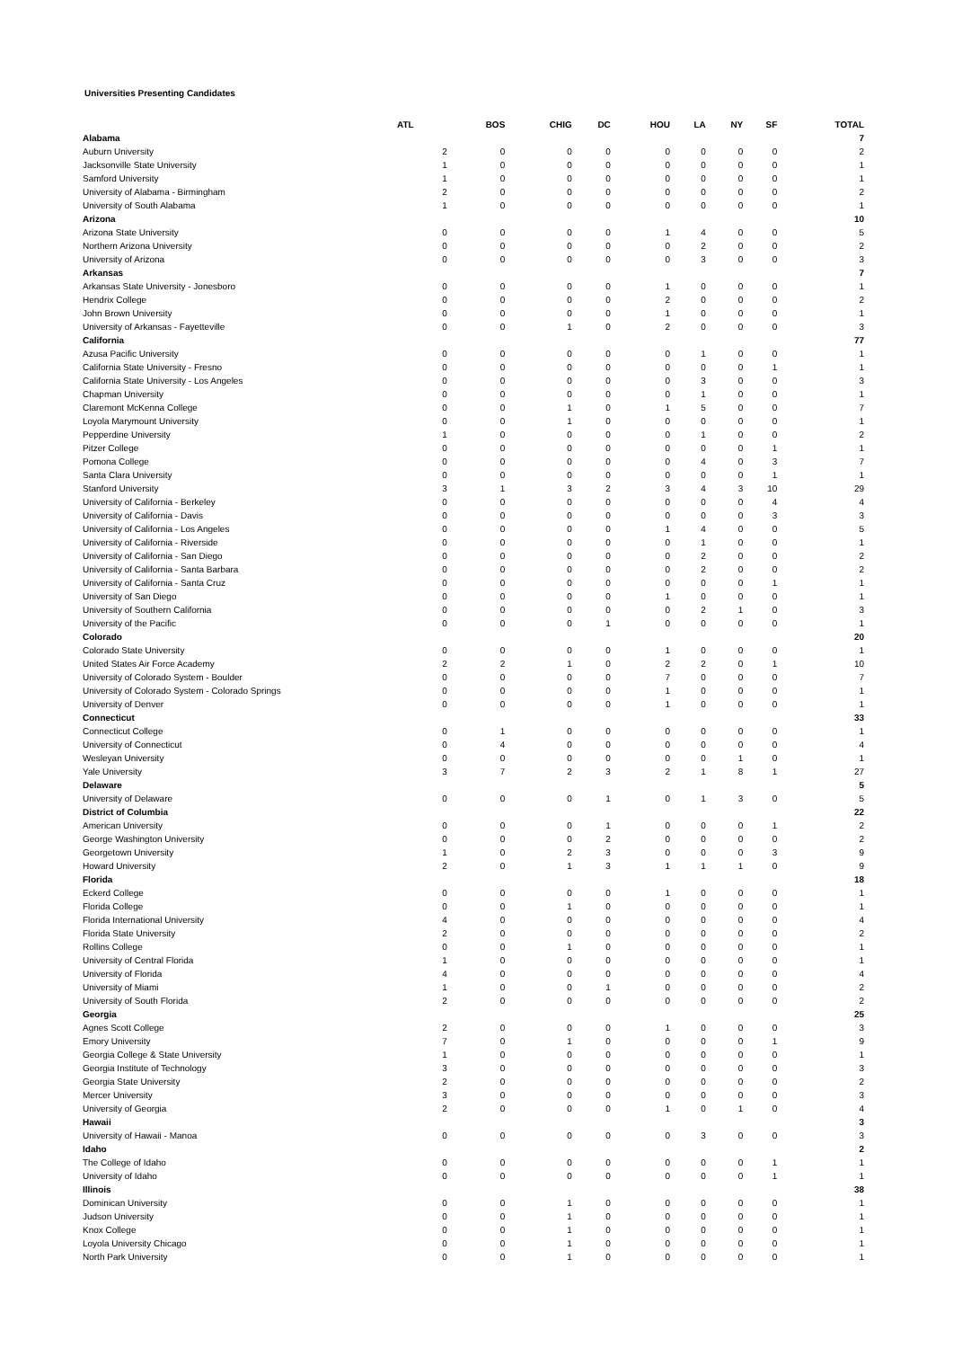Universities Presenting Candidates
| | ATL | BOS | CHIG | DC | HOU | LA | NY | SF | TOTAL |
| --- | --- | --- | --- | --- | --- | --- | --- | --- | --- |
| Alabama | | | | | | | | | 7 |
| Auburn University | 2 | 0 | 0 | 0 | 0 | 0 | 0 | 0 | 2 |
| Jacksonville State University | 1 | 0 | 0 | 0 | 0 | 0 | 0 | 0 | 1 |
| Samford University | 1 | 0 | 0 | 0 | 0 | 0 | 0 | 0 | 1 |
| University of Alabama - Birmingham | 2 | 0 | 0 | 0 | 0 | 0 | 0 | 0 | 2 |
| University of South Alabama | 1 | 0 | 0 | 0 | 0 | 0 | 0 | 0 | 1 |
| Arizona | | | | | | | | | 10 |
| Arizona State University | 0 | 0 | 0 | 0 | 1 | 4 | 0 | 0 | 5 |
| Northern Arizona University | 0 | 0 | 0 | 0 | 0 | 2 | 0 | 0 | 2 |
| University of Arizona | 0 | 0 | 0 | 0 | 0 | 3 | 0 | 0 | 3 |
| Arkansas | | | | | | | | | 7 |
| Arkansas State University - Jonesboro | 0 | 0 | 0 | 0 | 1 | 0 | 0 | 0 | 1 |
| Hendrix College | 0 | 0 | 0 | 0 | 2 | 0 | 0 | 0 | 2 |
| John Brown University | 0 | 0 | 0 | 0 | 1 | 0 | 0 | 0 | 1 |
| University of Arkansas - Fayetteville | 0 | 0 | 1 | 0 | 2 | 0 | 0 | 0 | 3 |
| California | | | | | | | | | 77 |
| Azusa Pacific University | 0 | 0 | 0 | 0 | 0 | 1 | 0 | 0 | 1 |
| California State University - Fresno | 0 | 0 | 0 | 0 | 0 | 0 | 0 | 1 | 1 |
| California State University - Los Angeles | 0 | 0 | 0 | 0 | 0 | 3 | 0 | 0 | 3 |
| Chapman University | 0 | 0 | 0 | 0 | 0 | 1 | 0 | 0 | 1 |
| Claremont McKenna College | 0 | 0 | 1 | 0 | 1 | 5 | 0 | 0 | 7 |
| Loyola Marymount University | 0 | 0 | 1 | 0 | 0 | 0 | 0 | 0 | 1 |
| Pepperdine University | 1 | 0 | 0 | 0 | 0 | 1 | 0 | 0 | 2 |
| Pitzer College | 0 | 0 | 0 | 0 | 0 | 0 | 0 | 1 | 1 |
| Pomona College | 0 | 0 | 0 | 0 | 0 | 4 | 0 | 3 | 7 |
| Santa Clara University | 0 | 0 | 0 | 0 | 0 | 0 | 0 | 1 | 1 |
| Stanford University | 3 | 1 | 3 | 2 | 3 | 4 | 3 | 10 | 29 |
| University of California - Berkeley | 0 | 0 | 0 | 0 | 0 | 0 | 0 | 4 | 4 |
| University of California - Davis | 0 | 0 | 0 | 0 | 0 | 0 | 0 | 3 | 3 |
| University of California - Los Angeles | 0 | 0 | 0 | 0 | 1 | 4 | 0 | 0 | 5 |
| University of California - Riverside | 0 | 0 | 0 | 0 | 0 | 1 | 0 | 0 | 1 |
| University of California - San Diego | 0 | 0 | 0 | 0 | 0 | 2 | 0 | 0 | 2 |
| University of California - Santa Barbara | 0 | 0 | 0 | 0 | 0 | 2 | 0 | 0 | 2 |
| University of California - Santa Cruz | 0 | 0 | 0 | 0 | 0 | 0 | 0 | 1 | 1 |
| University of San Diego | 0 | 0 | 0 | 0 | 1 | 0 | 0 | 0 | 1 |
| University of Southern California | 0 | 0 | 0 | 0 | 0 | 2 | 1 | 0 | 3 |
| University of the Pacific | 0 | 0 | 0 | 1 | 0 | 0 | 0 | 0 | 1 |
| Colorado | | | | | | | | | 20 |
| Colorado State University | 0 | 0 | 0 | 0 | 1 | 0 | 0 | 0 | 1 |
| United States Air Force Academy | 2 | 2 | 1 | 0 | 2 | 2 | 0 | 1 | 10 |
| University of Colorado System - Boulder | 0 | 0 | 0 | 0 | 7 | 0 | 0 | 0 | 7 |
| University of Colorado System - Colorado Springs | 0 | 0 | 0 | 0 | 1 | 0 | 0 | 0 | 1 |
| University of Denver | 0 | 0 | 0 | 0 | 1 | 0 | 0 | 0 | 1 |
| Connecticut | | | | | | | | | 33 |
| Connecticut College | 0 | 1 | 0 | 0 | 0 | 0 | 0 | 0 | 1 |
| University of Connecticut | 0 | 4 | 0 | 0 | 0 | 0 | 0 | 0 | 4 |
| Wesleyan University | 0 | 0 | 0 | 0 | 0 | 0 | 1 | 0 | 1 |
| Yale University | 3 | 7 | 2 | 3 | 2 | 1 | 8 | 1 | 27 |
| Delaware | | | | | | | | | 5 |
| University of Delaware | 0 | 0 | 0 | 1 | 0 | 1 | 3 | 0 | 5 |
| District of Columbia | | | | | | | | | 22 |
| American University | 0 | 0 | 0 | 1 | 0 | 0 | 0 | 1 | 2 |
| George Washington University | 0 | 0 | 0 | 2 | 0 | 0 | 0 | 0 | 2 |
| Georgetown University | 1 | 0 | 2 | 3 | 0 | 0 | 0 | 3 | 9 |
| Howard University | 2 | 0 | 1 | 3 | 1 | 1 | 1 | 0 | 9 |
| Florida | | | | | | | | | 18 |
| Eckerd College | 0 | 0 | 0 | 0 | 1 | 0 | 0 | 0 | 1 |
| Florida College | 0 | 0 | 1 | 0 | 0 | 0 | 0 | 0 | 1 |
| Florida International University | 4 | 0 | 0 | 0 | 0 | 0 | 0 | 0 | 4 |
| Florida State University | 2 | 0 | 0 | 0 | 0 | 0 | 0 | 0 | 2 |
| Rollins College | 0 | 0 | 1 | 0 | 0 | 0 | 0 | 0 | 1 |
| University of Central Florida | 1 | 0 | 0 | 0 | 0 | 0 | 0 | 0 | 1 |
| University of Florida | 4 | 0 | 0 | 0 | 0 | 0 | 0 | 0 | 4 |
| University of Miami | 1 | 0 | 0 | 1 | 0 | 0 | 0 | 0 | 2 |
| University of South Florida | 2 | 0 | 0 | 0 | 0 | 0 | 0 | 0 | 2 |
| Georgia | | | | | | | | | 25 |
| Agnes Scott College | 2 | 0 | 0 | 0 | 1 | 0 | 0 | 0 | 3 |
| Emory University | 7 | 0 | 1 | 0 | 0 | 0 | 0 | 1 | 9 |
| Georgia College & State University | 1 | 0 | 0 | 0 | 0 | 0 | 0 | 0 | 1 |
| Georgia Institute of Technology | 3 | 0 | 0 | 0 | 0 | 0 | 0 | 0 | 3 |
| Georgia State University | 2 | 0 | 0 | 0 | 0 | 0 | 0 | 0 | 2 |
| Mercer University | 3 | 0 | 0 | 0 | 0 | 0 | 0 | 0 | 3 |
| University of Georgia | 2 | 0 | 0 | 0 | 1 | 0 | 1 | 0 | 4 |
| Hawaii | | | | | | | | | 3 |
| University of Hawaii - Manoa | 0 | 0 | 0 | 0 | 0 | 3 | 0 | 0 | 3 |
| Idaho | | | | | | | | | 2 |
| The College of Idaho | 0 | 0 | 0 | 0 | 0 | 0 | 0 | 1 | 1 |
| University of Idaho | 0 | 0 | 0 | 0 | 0 | 0 | 0 | 1 | 1 |
| Illinois | | | | | | | | | 38 |
| Dominican University | 0 | 0 | 1 | 0 | 0 | 0 | 0 | 0 | 1 |
| Judson University | 0 | 0 | 1 | 0 | 0 | 0 | 0 | 0 | 1 |
| Knox College | 0 | 0 | 1 | 0 | 0 | 0 | 0 | 0 | 1 |
| Loyola University Chicago | 0 | 0 | 1 | 0 | 0 | 0 | 0 | 0 | 1 |
| North Park University | 0 | 0 | 1 | 0 | 0 | 0 | 0 | 0 | 1 |